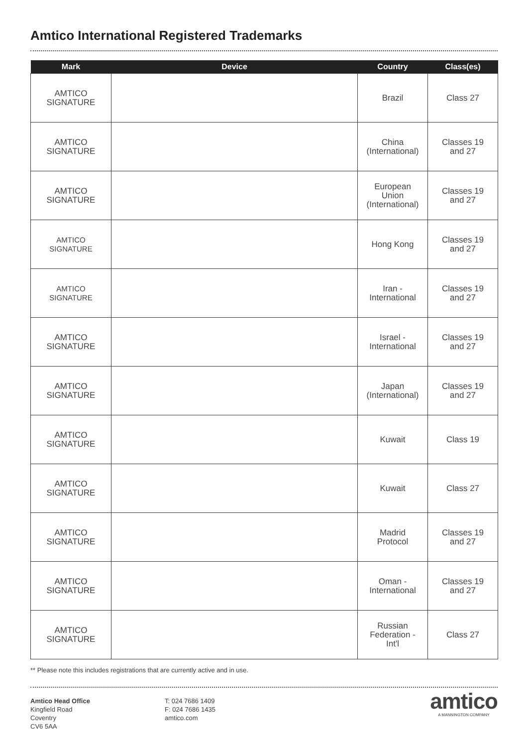Amtico International Registered Trademarks
| Mark | Device | Country | Class(es) |
| --- | --- | --- | --- |
| AMTICO SIGNATURE | | Brazil | Class 27 |
| AMTICO SIGNATURE | | China (International) | Classes 19 and 27 |
| AMTICO SIGNATURE | | European Union (International) | Classes 19 and 27 |
| AMTICO SIGNATURE | | Hong Kong | Classes 19 and 27 |
| AMTICO SIGNATURE | | Iran - International | Classes 19 and 27 |
| AMTICO SIGNATURE | | Israel - International | Classes 19 and 27 |
| AMTICO SIGNATURE | | Japan (International) | Classes 19 and 27 |
| AMTICO SIGNATURE | | Kuwait | Class 19 |
| AMTICO SIGNATURE | | Kuwait | Class 27 |
| AMTICO SIGNATURE | | Madrid Protocol | Classes 19 and 27 |
| AMTICO SIGNATURE | | Oman - International | Classes 19 and 27 |
| AMTICO SIGNATURE | | Russian Federation - Int'l | Class 27 |
** Please note this includes registrations that are currently active and in use.
Amtico Head Office
Kingfield Road
Coventry
CV6 5AA
T: 024 7686 1409
F: 024 7686 1435
amtico.com
amtico
A MANNINGTON COMPANY